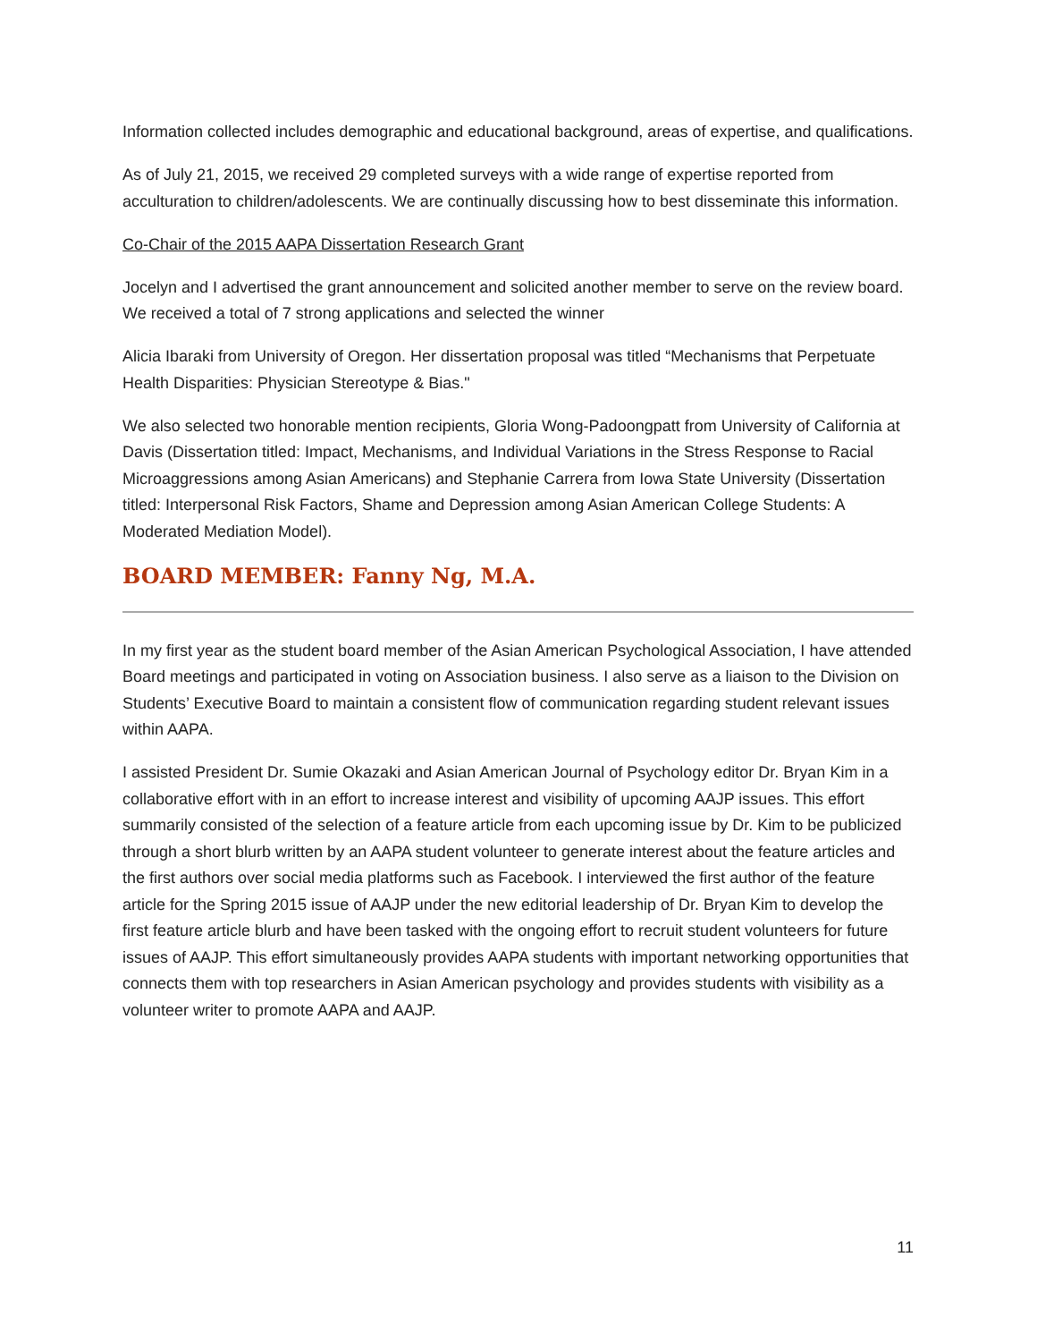Information collected includes demographic and educational background, areas of expertise, and qualifications.
As of July 21, 2015, we received 29 completed surveys with a wide range of expertise reported from acculturation to children/adolescents. We are continually discussing how to best disseminate this information.
Co-Chair of the 2015 AAPA Dissertation Research Grant
Jocelyn and I advertised the grant announcement and solicited another member to serve on the review board. We received a total of 7 strong applications and selected the winner
Alicia Ibaraki from University of Oregon. Her dissertation proposal was titled “Mechanisms that Perpetuate Health Disparities: Physician Stereotype & Bias."
We also selected two honorable mention recipients, Gloria Wong-Padoongpatt from University of California at Davis (Dissertation titled: Impact, Mechanisms, and Individual Variations in the Stress Response to Racial Microaggressions among Asian Americans) and Stephanie Carrera from Iowa State University (Dissertation titled: Interpersonal Risk Factors, Shame and Depression among Asian American College Students: A Moderated Mediation Model).
BOARD MEMBER: Fanny Ng, M.A.
In my first year as the student board member of the Asian American Psychological Association, I have attended Board meetings and participated in voting on Association business. I also serve as a liaison to the Division on Students’ Executive Board to maintain a consistent flow of communication regarding student relevant issues within AAPA.
I assisted President Dr. Sumie Okazaki and Asian American Journal of Psychology editor Dr. Bryan Kim in a collaborative effort with in an effort to increase interest and visibility of upcoming AAJP issues. This effort summarily consisted of the selection of a feature article from each upcoming issue by Dr. Kim to be publicized through a short blurb written by an AAPA student volunteer to generate interest about the feature articles and the first authors over social media platforms such as Facebook. I interviewed the first author of the feature article for the Spring 2015 issue of AAJP under the new editorial leadership of Dr. Bryan Kim to develop the first feature article blurb and have been tasked with the ongoing effort to recruit student volunteers for future issues of AAJP. This effort simultaneously provides AAPA students with important networking opportunities that connects them with top researchers in Asian American psychology and provides students with visibility as a volunteer writer to promote AAPA and AAJP.
11